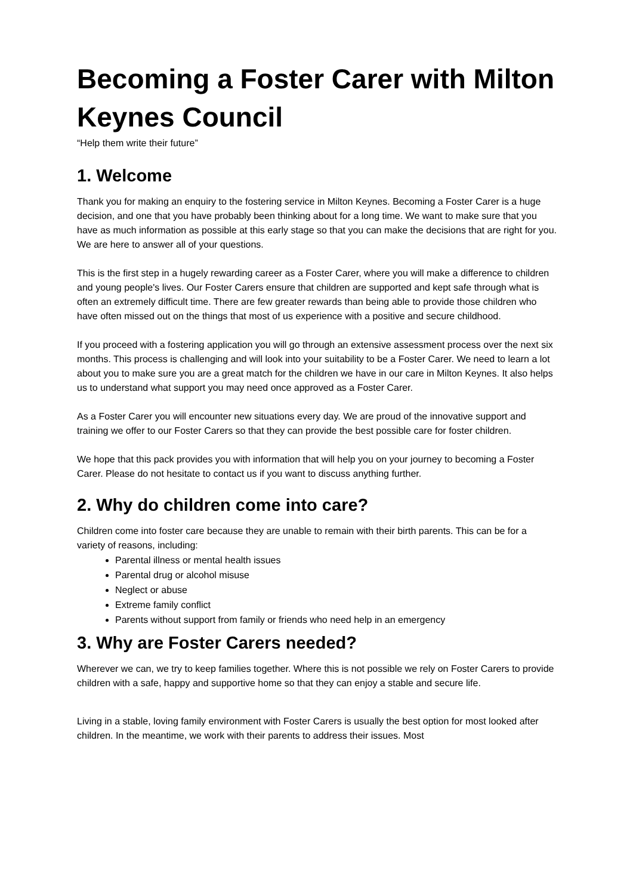Becoming a Foster Carer with Milton Keynes Council
“Help them write their future”
1. Welcome
Thank you for making an enquiry to the fostering service in Milton Keynes. Becoming a Foster Carer is a huge decision, and one that you have probably been thinking about for a long time. We want to make sure that you have as much information as possible at this early stage so that you can make the decisions that are right for you. We are here to answer all of your questions.
This is the first step in a hugely rewarding career as a Foster Carer, where you will make a difference to children and young people's lives. Our Foster Carers ensure that children are supported and kept safe through what is often an extremely difficult time. There are few greater rewards than being able to provide those children who have often missed out on the things that most of us experience with a positive and secure childhood.
If you proceed with a fostering application you will go through an extensive assessment process over the next six months. This process is challenging and will look into your suitability to be a Foster Carer. We need to learn a lot about you to make sure you are a great match for the children we have in our care in Milton Keynes. It also helps us to understand what support you may need once approved as a Foster Carer.
As a Foster Carer you will encounter new situations every day. We are proud of the innovative support and training we offer to our Foster Carers so that they can provide the best possible care for foster children.
We hope that this pack provides you with information that will help you on your journey to becoming a Foster Carer. Please do not hesitate to contact us if you want to discuss anything further.
2. Why do children come into care?
Children come into foster care because they are unable to remain with their birth parents. This can be for a variety of reasons, including:
Parental illness or mental health issues
Parental drug or alcohol misuse
Neglect or abuse
Extreme family conflict
Parents without support from family or friends who need help in an emergency
3. Why are Foster Carers needed?
Wherever we can, we try to keep families together. Where this is not possible we rely on Foster Carers to provide children with a safe, happy and supportive home so that they can enjoy a stable and secure life.
Living in a stable, loving family environment with Foster Carers is usually the best option for most looked after children. In the meantime, we work with their parents to address their issues. Most